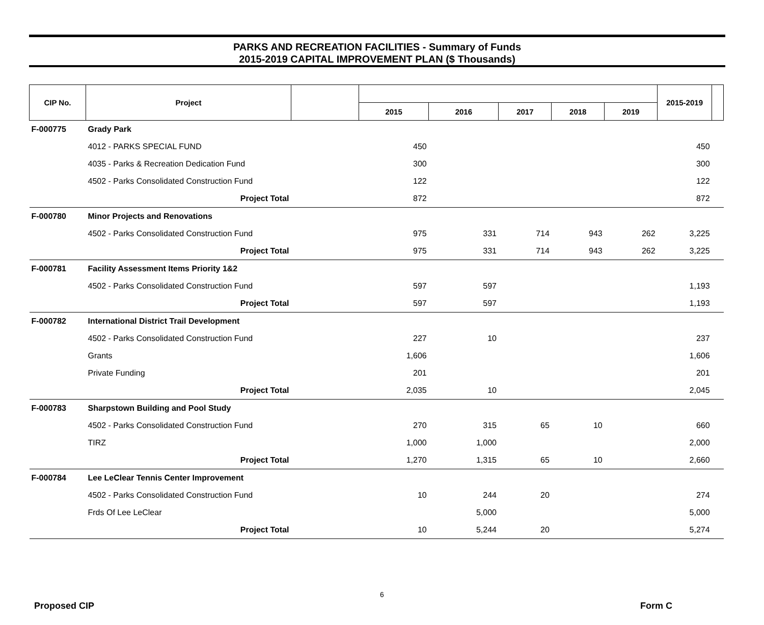PARKS AND RECREATION FACILITIES - Summary of Funds
2015-2019 CAPITAL IMPROVEMENT PLAN ($ Thousands)
| CIP No. | Project | | | | | | | 2015-2019 | |
| --- | --- | --- | --- | --- | --- | --- | --- | --- | --- |
| | | | 2015 | 2016 | 2017 | 2018 | 2019 | | |
| F-000775 | Grady Park | | | | | | | | |
| | 4012 - PARKS SPECIAL FUND | | 450 | | | | | 450 | |
| | 4035 - Parks & Recreation Dedication Fund | | 300 | | | | | 300 | |
| | 4502 - Parks Consolidated Construction Fund | | 122 | | | | | 122 | |
| | Project Total | | 872 | | | | | 872 | |
| F-000780 | Minor Projects and Renovations | | | | | | | | |
| | 4502 - Parks Consolidated Construction Fund | | 975 | 331 | 714 | 943 | 262 | 3,225 | |
| | Project Total | | 975 | 331 | 714 | 943 | 262 | 3,225 | |
| F-000781 | Facility Assessment Items Priority 1&2 | | | | | | | | |
| | 4502 - Parks Consolidated Construction Fund | | 597 | 597 | | | | 1,193 | |
| | Project Total | | 597 | 597 | | | | 1,193 | |
| F-000782 | International District Trail Development | | | | | | | | |
| | 4502 - Parks Consolidated Construction Fund | | 227 | 10 | | | | 237 | |
| | Grants | | 1,606 | | | | | 1,606 | |
| | Private Funding | | 201 | | | | | 201 | |
| | Project Total | | 2,035 | 10 | | | | 2,045 | |
| F-000783 | Sharpstown Building and Pool Study | | | | | | | | |
| | 4502 - Parks Consolidated Construction Fund | | 270 | 315 | 65 | 10 | | 660 | |
| | TIRZ | | 1,000 | 1,000 | | | | 2,000 | |
| | Project Total | | 1,270 | 1,315 | 65 | 10 | | 2,660 | |
| F-000784 | Lee LeClear Tennis Center Improvement | | | | | | | | |
| | 4502 - Parks Consolidated Construction Fund | | 10 | 244 | 20 | | | 274 | |
| | Frds Of Lee LeClear | | | 5,000 | | | | 5,000 | |
| | Project Total | | 10 | 5,244 | 20 | | | 5,274 | |
6
Proposed CIP Form C